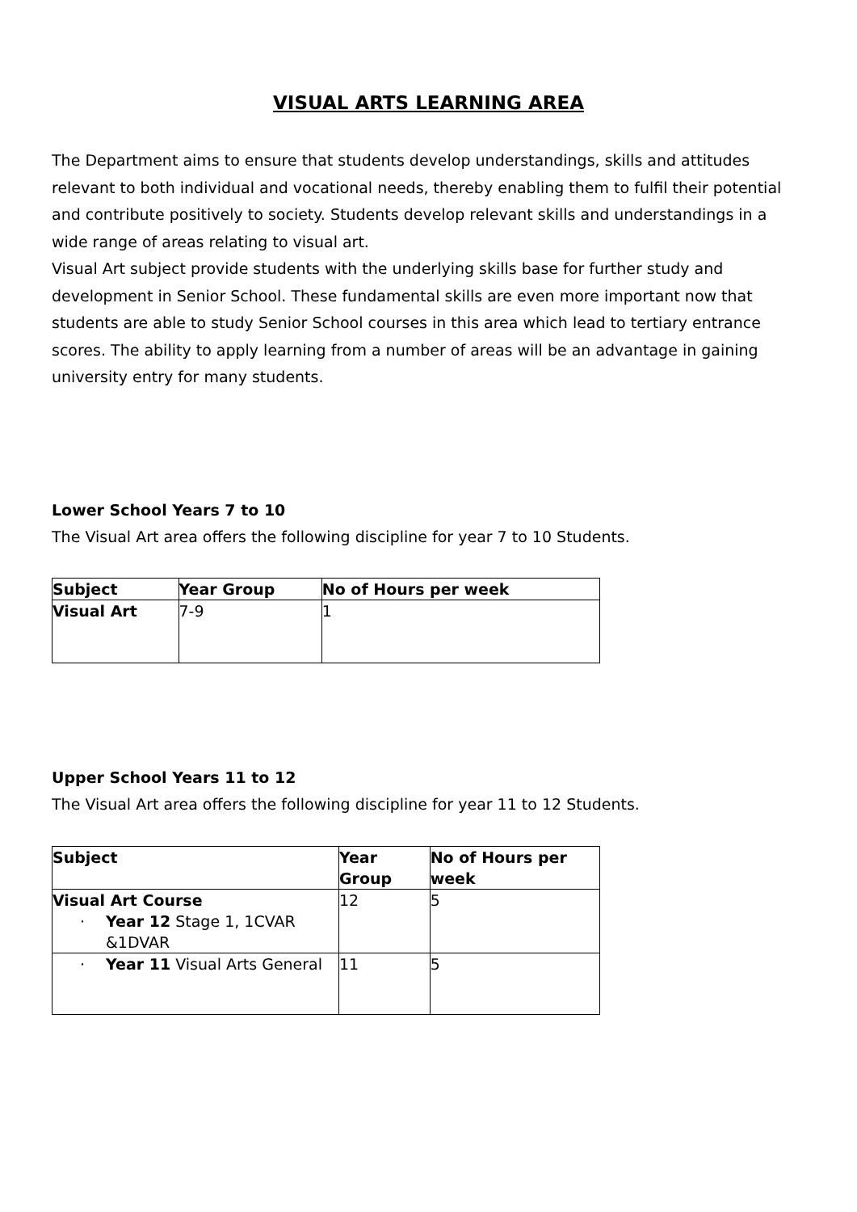VISUAL ARTS LEARNING AREA
The Department aims to ensure that students develop understandings, skills and attitudes relevant to both individual and vocational needs, thereby enabling them to fulfil their potential and contribute positively to society. Students develop relevant skills and understandings in a wide range of areas relating to visual art.
Visual Art subject provide students with the underlying skills base for further study and development in Senior School. These fundamental skills are even more important now that students are able to study Senior School courses in this area which lead to tertiary entrance scores. The ability to apply learning from a number of areas will be an advantage in gaining university entry for many students.
Lower School Years 7 to 10
The Visual Art area offers the following discipline for year 7 to 10 Students.
| Subject | Year Group | No of Hours per week |
| --- | --- | --- |
| Visual Art | 7-9 | 1 |
Upper School Years 11 to 12
The Visual Art area offers the following discipline for year 11 to 12 Students.
| Subject | Year Group | No of Hours per week |
| --- | --- | --- |
| Visual Art Course · Year 12 Stage 1, 1CVAR &1DVAR | 12 | 5 |
| · Year 11 Visual Arts General | 11 | 5 |